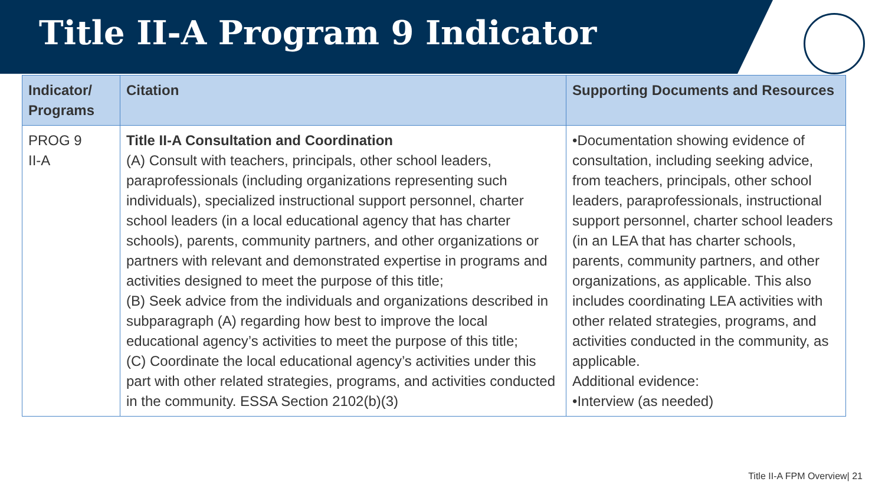Title II-A Program 9 Indicator
| Indicator/ Programs | Citation | Supporting Documents and Resources |
| --- | --- | --- |
| PROG 9 II-A | Title II-A Consultation and Coordination (A) Consult with teachers, principals, other school leaders, paraprofessionals (including organizations representing such individuals), specialized instructional support personnel, charter school leaders (in a local educational agency that has charter schools), parents, community partners, and other organizations or partners with relevant and demonstrated expertise in programs and activities designed to meet the purpose of this title; (B) Seek advice from the individuals and organizations described in subparagraph (A) regarding how best to improve the local educational agency’s activities to meet the purpose of this title; (C) Coordinate the local educational agency’s activities under this part with other related strategies, programs, and activities conducted in the community. ESSA Section 2102(b)(3) | •Documentation showing evidence of consultation, including seeking advice, from teachers, principals, other school leaders, paraprofessionals, instructional support personnel, charter school leaders (in an LEA that has charter schools, parents, community partners, and other organizations, as applicable. This also includes coordinating LEA activities with other related strategies, programs, and activities conducted in the community, as applicable. Additional evidence: •Interview (as needed) |
Title II-A FPM Overview| 21